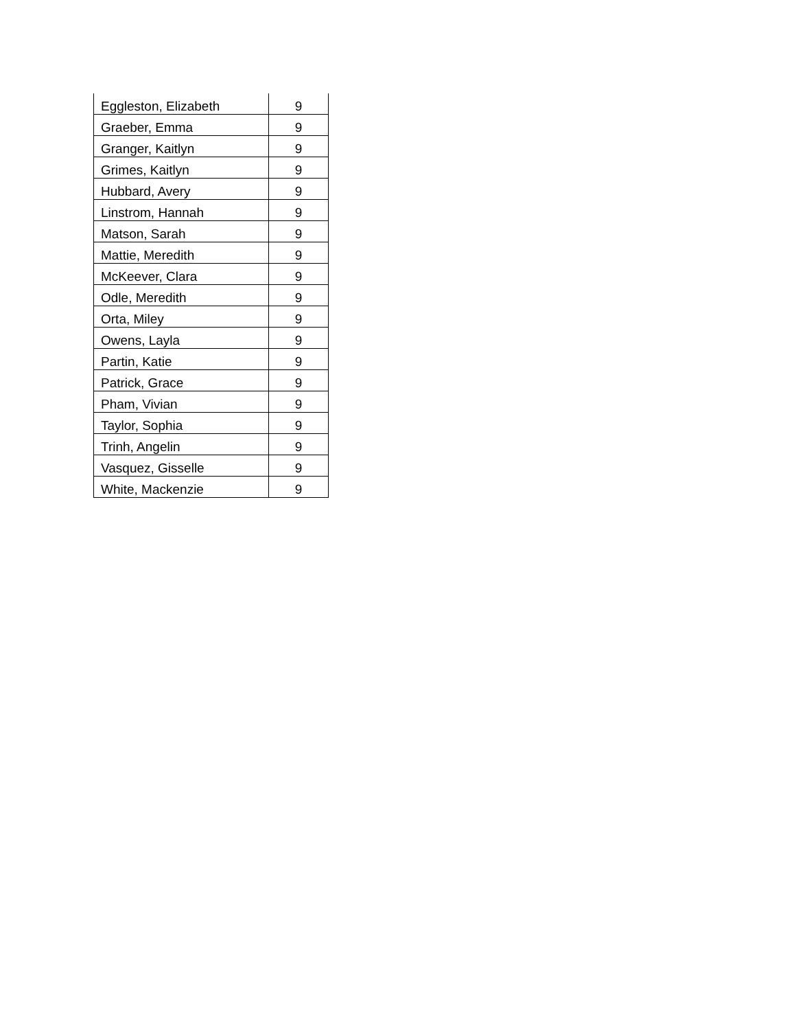| Eggleston, Elizabeth | 9 |
| Graeber, Emma | 9 |
| Granger, Kaitlyn | 9 |
| Grimes, Kaitlyn | 9 |
| Hubbard, Avery | 9 |
| Linstrom, Hannah | 9 |
| Matson, Sarah | 9 |
| Mattie, Meredith | 9 |
| McKeever, Clara | 9 |
| Odle, Meredith | 9 |
| Orta, Miley | 9 |
| Owens, Layla | 9 |
| Partin, Katie | 9 |
| Patrick, Grace | 9 |
| Pham, Vivian | 9 |
| Taylor, Sophia | 9 |
| Trinh, Angelin | 9 |
| Vasquez, Gisselle | 9 |
| White, Mackenzie | 9 |